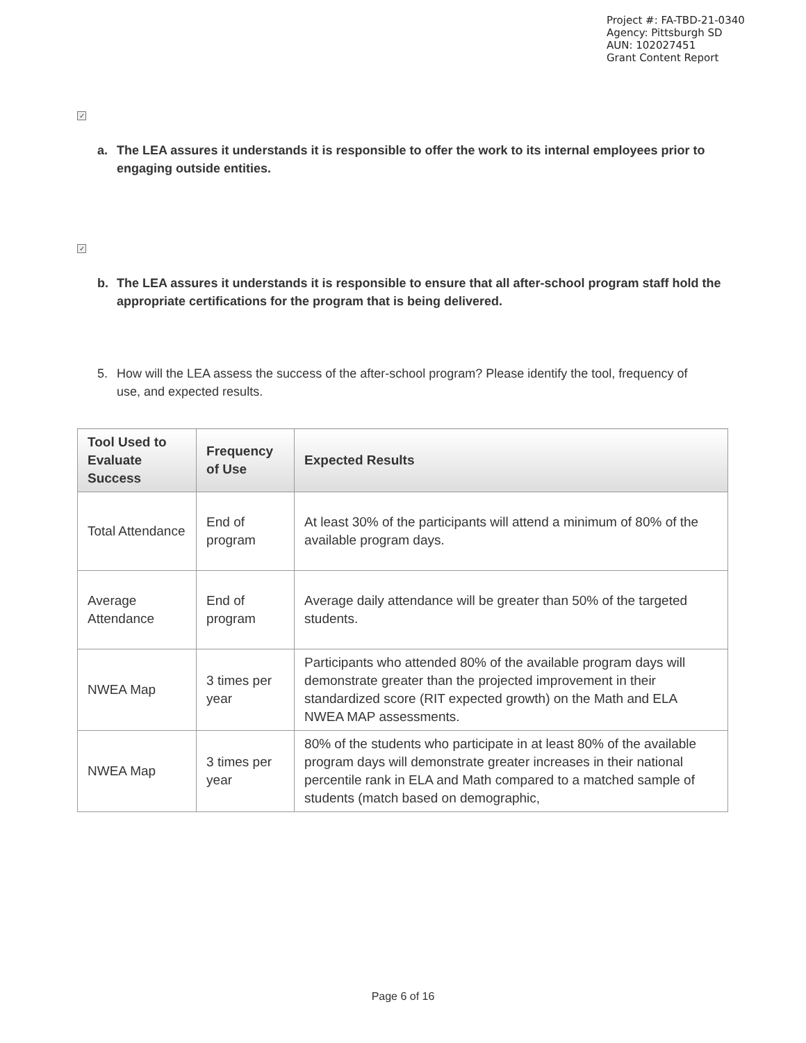Project #: FA-TBD-21-0340
Agency: Pittsburgh SD
AUN: 102027451
Grant Content Report
✓
a. The LEA assures it understands it is responsible to offer the work to its internal employees prior to engaging outside entities.
✓
b. The LEA assures it understands it is responsible to ensure that all after-school program staff hold the appropriate certifications for the program that is being delivered.
5. How will the LEA assess the success of the after-school program? Please identify the tool, frequency of use, and expected results.
| Tool Used to Evaluate Success | Frequency of Use | Expected Results |
| --- | --- | --- |
| Total Attendance | End of program | At least 30% of the participants will attend a minimum of 80% of the available program days. |
| Average Attendance | End of program | Average daily attendance will be greater than 50% of the targeted students. |
| NWEA Map | 3 times per year | Participants who attended 80% of the available program days will demonstrate greater than the projected improvement in their standardized score (RIT expected growth) on the Math and ELA NWEA MAP assessments. |
| NWEA Map | 3 times per year | 80% of the students who participate in at least 80% of the available program days will demonstrate greater increases in their national percentile rank in ELA and Math compared to a matched sample of students (match based on demographic, |
Page 6 of 16